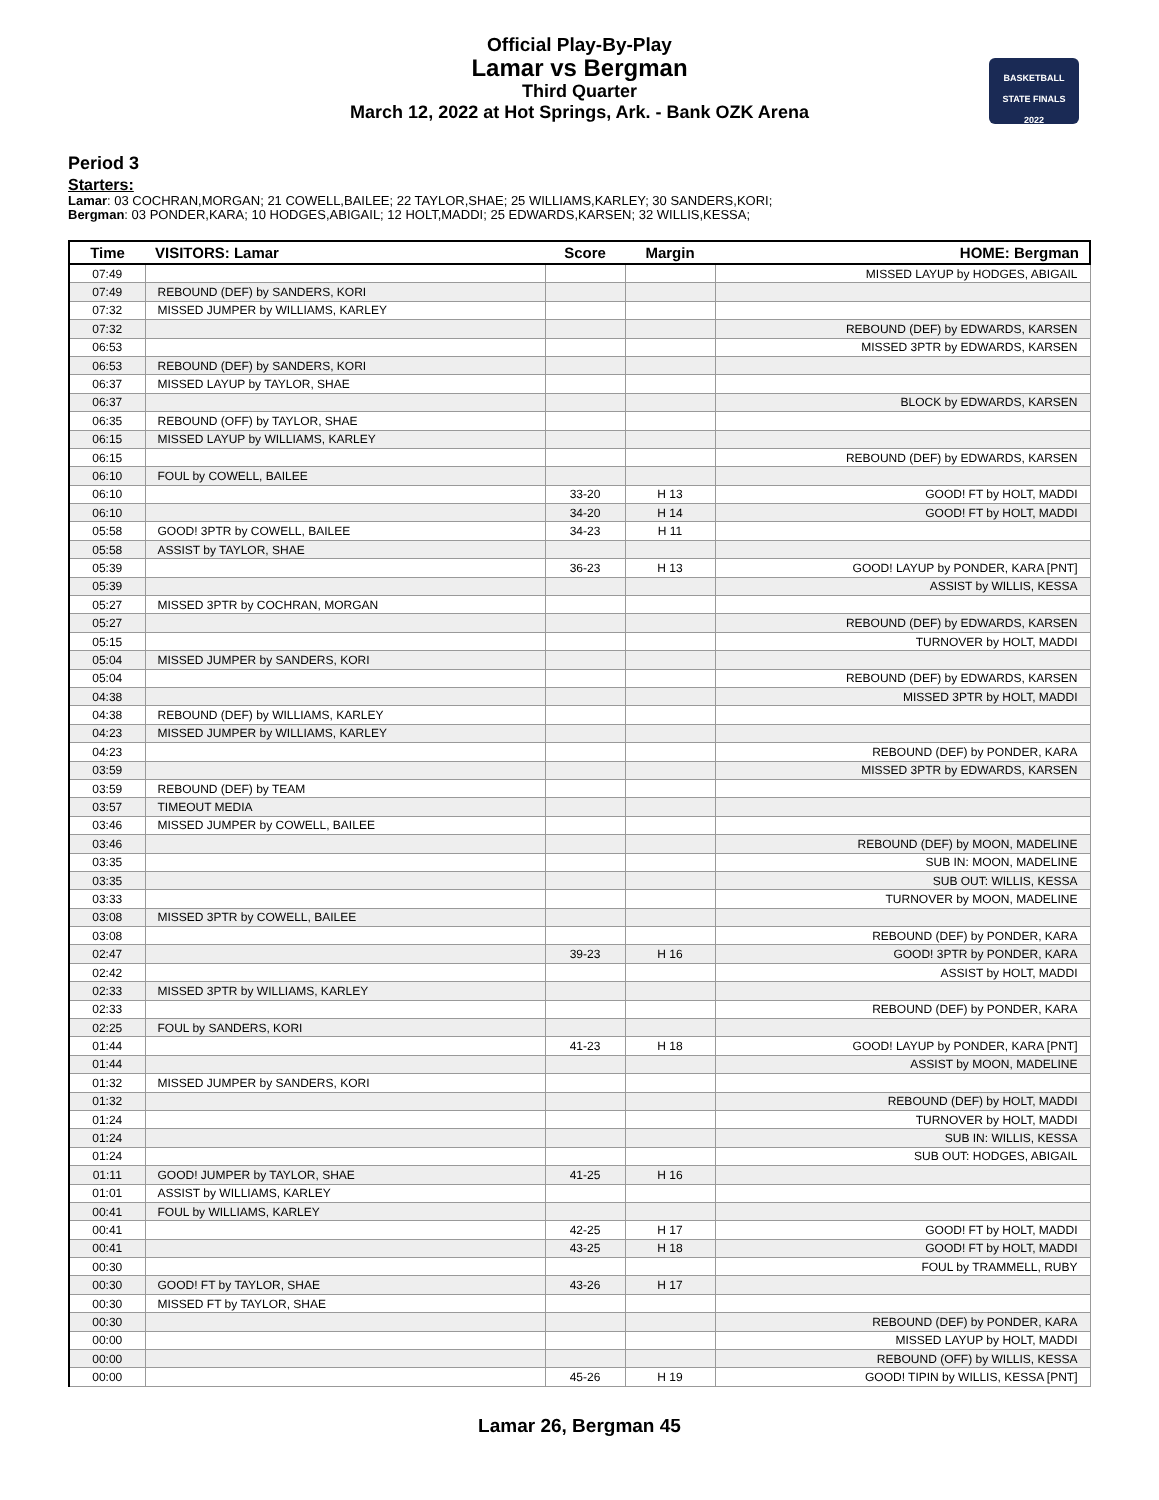Official Play-By-Play
Lamar vs Bergman
Third Quarter
March 12, 2022 at Hot Springs, Ark. - Bank OZK Arena
BASKETBALL
STATE FINALS
2022
Period 3
Starters:
Lamar: 03 COCHRAN,MORGAN; 21 COWELL,BAILEE; 22 TAYLOR,SHAE; 25 WILLIAMS,KARLEY; 30 SANDERS,KORI;
Bergman: 03 PONDER,KARA; 10 HODGES,ABIGAIL; 12 HOLT,MADDI; 25 EDWARDS,KARSEN; 32 WILLIS,KESSA;
| Time | VISITORS: Lamar | Score | Margin | HOME: Bergman |
| --- | --- | --- | --- | --- |
| 07:49 | | | | MISSED LAYUP by HODGES, ABIGAIL |
| 07:49 | REBOUND (DEF) by SANDERS, KORI | | | |
| 07:32 | MISSED JUMPER by WILLIAMS, KARLEY | | | |
| 07:32 | | | | REBOUND (DEF) by EDWARDS, KARSEN |
| 06:53 | | | | MISSED 3PTR by EDWARDS, KARSEN |
| 06:53 | REBOUND (DEF) by SANDERS, KORI | | | |
| 06:37 | MISSED LAYUP by TAYLOR, SHAE | | | |
| 06:37 | | | | BLOCK by EDWARDS, KARSEN |
| 06:35 | REBOUND (OFF) by TAYLOR, SHAE | | | |
| 06:15 | MISSED LAYUP by WILLIAMS, KARLEY | | | |
| 06:15 | | | | REBOUND (DEF) by EDWARDS, KARSEN |
| 06:10 | FOUL by COWELL, BAILEE | | | |
| 06:10 | | 33-20 | H 13 | GOOD! FT by HOLT, MADDI |
| 06:10 | | 34-20 | H 14 | GOOD! FT by HOLT, MADDI |
| 05:58 | GOOD! 3PTR by COWELL, BAILEE | 34-23 | H 11 | |
| 05:58 | ASSIST by TAYLOR, SHAE | | | |
| 05:39 | | 36-23 | H 13 | GOOD! LAYUP by PONDER, KARA [PNT] |
| 05:39 | | | | ASSIST by WILLIS, KESSA |
| 05:27 | MISSED 3PTR by COCHRAN, MORGAN | | | |
| 05:27 | | | | REBOUND (DEF) by EDWARDS, KARSEN |
| 05:15 | | | | TURNOVER by HOLT, MADDI |
| 05:04 | MISSED JUMPER by SANDERS, KORI | | | |
| 05:04 | | | | REBOUND (DEF) by EDWARDS, KARSEN |
| 04:38 | | | | MISSED 3PTR by HOLT, MADDI |
| 04:38 | REBOUND (DEF) by WILLIAMS, KARLEY | | | |
| 04:23 | MISSED JUMPER by WILLIAMS, KARLEY | | | |
| 04:23 | | | | REBOUND (DEF) by PONDER, KARA |
| 03:59 | | | | MISSED 3PTR by EDWARDS, KARSEN |
| 03:59 | REBOUND (DEF) by TEAM | | | |
| 03:57 | TIMEOUT MEDIA | | | |
| 03:46 | MISSED JUMPER by COWELL, BAILEE | | | |
| 03:46 | | | | REBOUND (DEF) by MOON, MADELINE |
| 03:35 | | | | SUB IN: MOON, MADELINE |
| 03:35 | | | | SUB OUT: WILLIS, KESSA |
| 03:33 | | | | TURNOVER by MOON, MADELINE |
| 03:08 | MISSED 3PTR by COWELL, BAILEE | | | |
| 03:08 | | | | REBOUND (DEF) by PONDER, KARA |
| 02:47 | | 39-23 | H 16 | GOOD! 3PTR by PONDER, KARA |
| 02:42 | | | | ASSIST by HOLT, MADDI |
| 02:33 | MISSED 3PTR by WILLIAMS, KARLEY | | | |
| 02:33 | | | | REBOUND (DEF) by PONDER, KARA |
| 02:25 | FOUL by SANDERS, KORI | | | |
| 01:44 | | 41-23 | H 18 | GOOD! LAYUP by PONDER, KARA [PNT] |
| 01:44 | | | | ASSIST by MOON, MADELINE |
| 01:32 | MISSED JUMPER by SANDERS, KORI | | | |
| 01:32 | | | | REBOUND (DEF) by HOLT, MADDI |
| 01:24 | | | | TURNOVER by HOLT, MADDI |
| 01:24 | | | | SUB IN: WILLIS, KESSA |
| 01:24 | | | | SUB OUT: HODGES, ABIGAIL |
| 01:11 | GOOD! JUMPER by TAYLOR, SHAE | 41-25 | H 16 | |
| 01:01 | ASSIST by WILLIAMS, KARLEY | | | |
| 00:41 | FOUL by WILLIAMS, KARLEY | | | |
| 00:41 | | 42-25 | H 17 | GOOD! FT by HOLT, MADDI |
| 00:41 | | 43-25 | H 18 | GOOD! FT by HOLT, MADDI |
| 00:30 | | | | FOUL by TRAMMELL, RUBY |
| 00:30 | GOOD! FT by TAYLOR, SHAE | 43-26 | H 17 | |
| 00:30 | MISSED FT by TAYLOR, SHAE | | | |
| 00:30 | | | | REBOUND (DEF) by PONDER, KARA |
| 00:00 | | | | MISSED LAYUP by HOLT, MADDI |
| 00:00 | | | | REBOUND (OFF) by WILLIS, KESSA |
| 00:00 | | 45-26 | H 19 | GOOD! TIPIN by WILLIS, KESSA [PNT] |
Lamar 26, Bergman 45